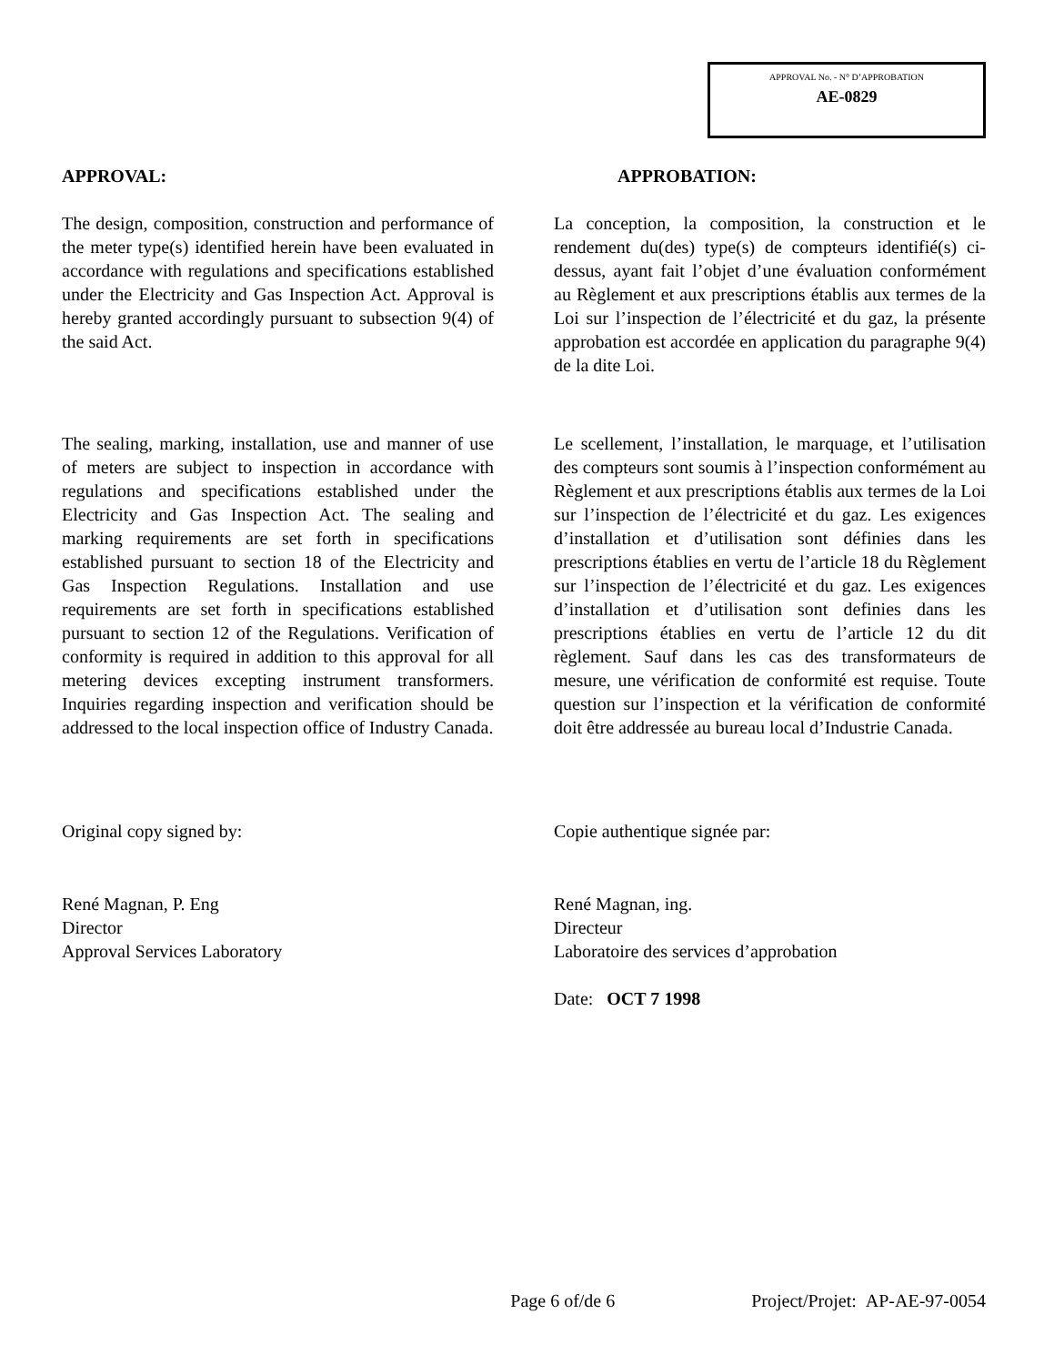APPROVAL No. - N° D’APPROBATION
AE-0829
APPROVAL: APPROBATION:
The design, composition, construction and performance of the meter type(s) identified herein have been evaluated in accordance with regulations and specifications established under the Electricity and Gas Inspection Act. Approval is hereby granted accordingly pursuant to subsection 9(4) of the said Act.
La conception, la composition, la construction et le rendement du(des) type(s) de compteurs identifié(s) ci-dessus, ayant fait l’objet d’une évaluation conformément au Règlement et aux prescriptions établis aux termes de la Loi sur l’inspection de l’électricité et du gaz, la présente approbation est accordée en application du paragraphe 9(4) de la dite Loi.
The sealing, marking, installation, use and manner of use of meters are subject to inspection in accordance with regulations and specifications established under the Electricity and Gas Inspection Act. The sealing and marking requirements are set forth in specifications established pursuant to section 18 of the Electricity and Gas Inspection Regulations. Installation and use requirements are set forth in specifications established pursuant to section 12 of the Regulations. Verification of conformity is required in addition to this approval for all metering devices excepting instrument transformers. Inquiries regarding inspection and verification should be addressed to the local inspection office of Industry Canada.
Le scellement, l’installation, le marquage, et l’utilisation des compteurs sont soumis à l’inspection conformément au Règlement et aux prescriptions établis aux termes de la Loi sur l’inspection de l’électricité et du gaz. Les exigences d’installation et d’utilisation sont définies dans les prescriptions établies en vertu de l’article 18 du Règlement sur l’inspection de l’électricité et du gaz. Les exigences d’installation et d’utilisation sont definies dans les prescriptions établies en vertu de l’article 12 du dit règlement. Sauf dans les cas des transformateurs de mesure, une vérification de conformité est requise. Toute question sur l’inspection et la vérification de conformité doit être addressée au bureau local d’Industrie Canada.
Original copy signed by: Copie authentique signée par:
René Magnan, P. Eng
Director
Approval Services Laboratory
René Magnan, ing.
Directeur
Laboratoire des services d’approbation
Date: OCT 7 1998
Page 6 of/de 6 Project/Projet: AP-AE-97-0054